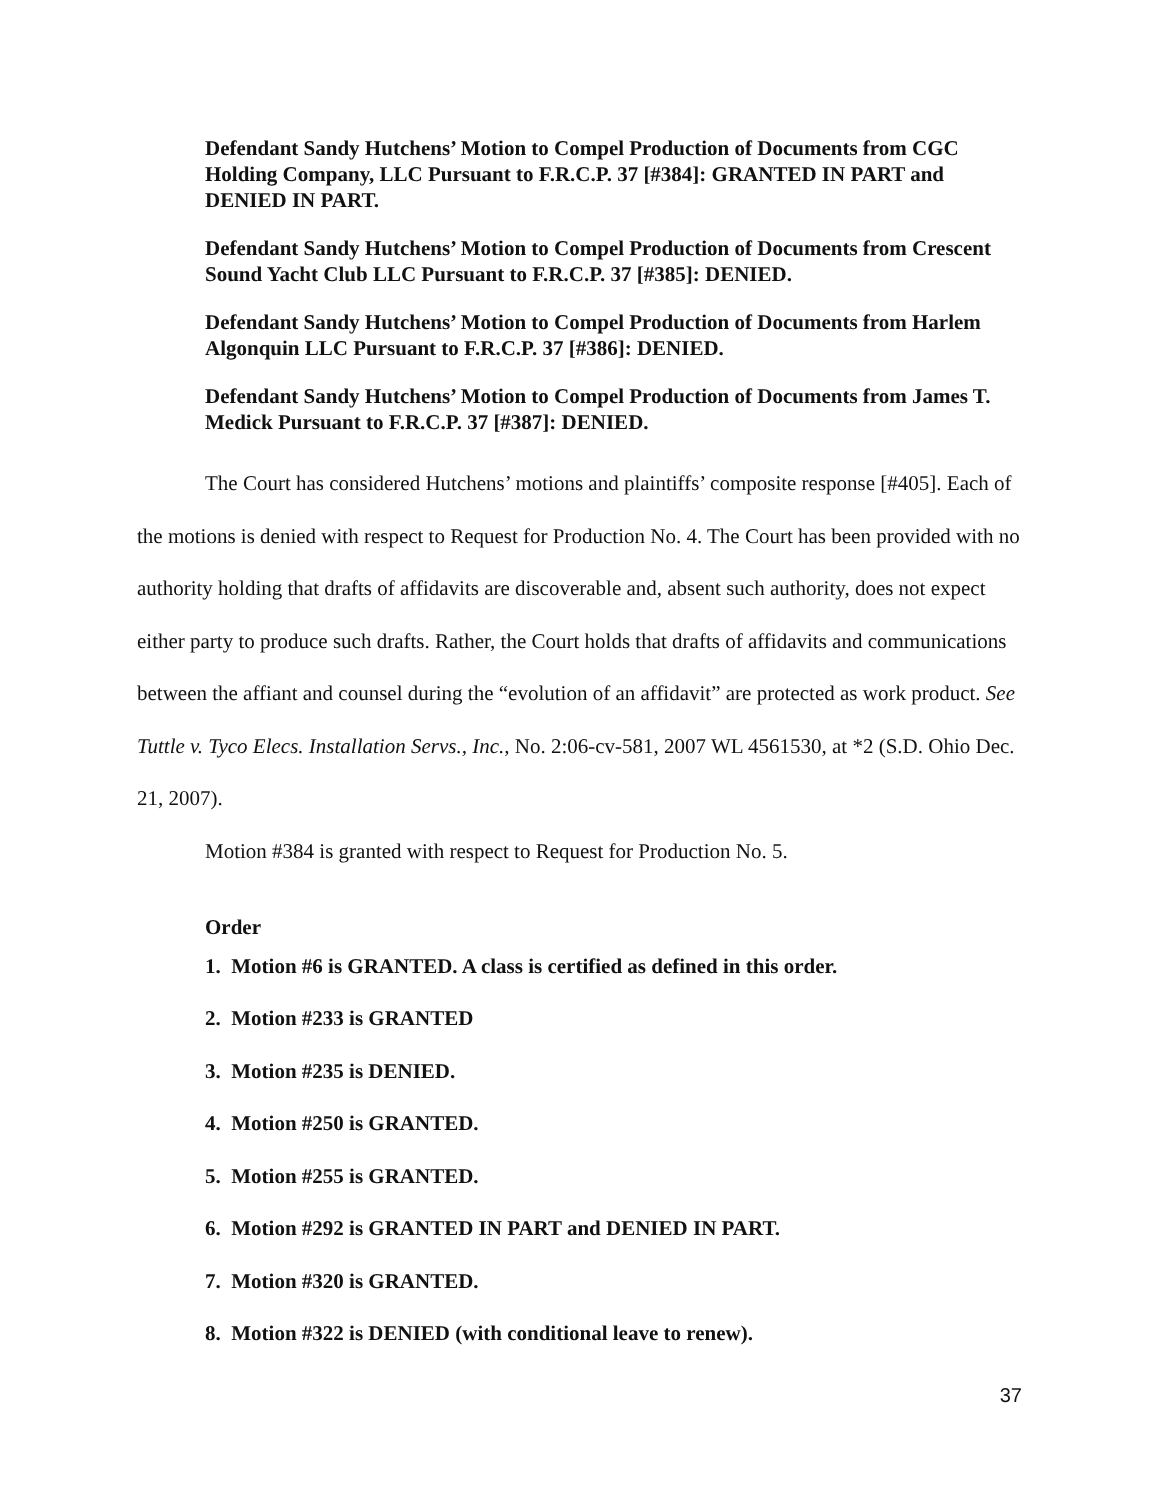Defendant Sandy Hutchens’ Motion to Compel Production of Documents from CGC Holding Company, LLC Pursuant to F.R.C.P. 37 [#384]: GRANTED IN PART and DENIED IN PART.
Defendant Sandy Hutchens’ Motion to Compel Production of Documents from Crescent Sound Yacht Club LLC Pursuant to F.R.C.P. 37 [#385]: DENIED.
Defendant Sandy Hutchens’ Motion to Compel Production of Documents from Harlem Algonquin LLC Pursuant to F.R.C.P. 37 [#386]: DENIED.
Defendant Sandy Hutchens’ Motion to Compel Production of Documents from James T. Medick Pursuant to F.R.C.P. 37 [#387]: DENIED.
The Court has considered Hutchens’ motions and plaintiffs’ composite response [#405]. Each of the motions is denied with respect to Request for Production No. 4. The Court has been provided with no authority holding that drafts of affidavits are discoverable and, absent such authority, does not expect either party to produce such drafts. Rather, the Court holds that drafts of affidavits and communications between the affiant and counsel during the “evolution of an affidavit” are protected as work product. See Tuttle v. Tyco Elecs. Installation Servs., Inc., No. 2:06-cv-581, 2007 WL 4561530, at *2 (S.D. Ohio Dec. 21, 2007).
Motion #384 is granted with respect to Request for Production No. 5.
Order
1. Motion #6 is GRANTED. A class is certified as defined in this order.
2. Motion #233 is GRANTED
3. Motion #235 is DENIED.
4. Motion #250 is GRANTED.
5. Motion #255 is GRANTED.
6. Motion #292 is GRANTED IN PART and DENIED IN PART.
7. Motion #320 is GRANTED.
8. Motion #322 is DENIED (with conditional leave to renew).
37